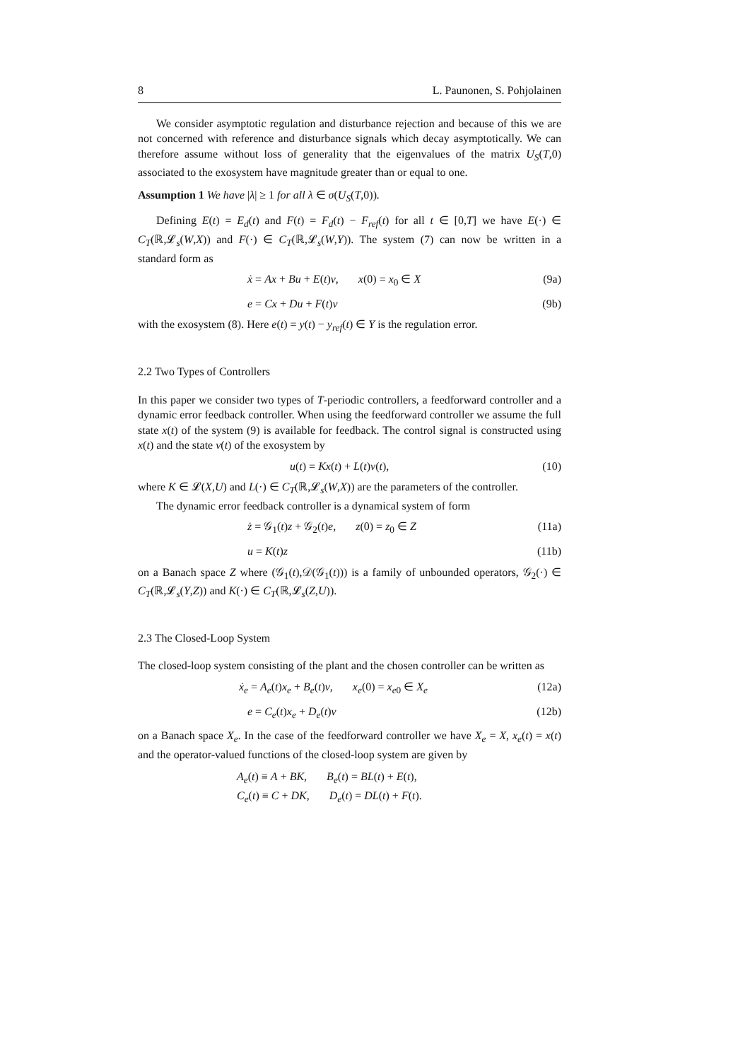8 L. Paunonen, S. Pohjolainen
We consider asymptotic regulation and disturbance rejection and because of this we are not concerned with reference and disturbance signals which decay asymptotically. We can therefore assume without loss of generality that the eigenvalues of the matrix U<sub>S</sub>(T,0) associated to the exosystem have magnitude greater than or equal to one.
Assumption 1 We have |λ| ≥ 1 for all λ ∈ σ(U<sub>S</sub>(T,0)).
Defining E(t) = E<sub>d</sub>(t) and F(t) = F<sub>d</sub>(t) − F<sub>ref</sub>(t) for all t ∈ [0,T] we have E(·) ∈ C<sub>T</sub>(ℝ,𝓛<sub>s</sub>(W,X)) and F(·) ∈ C<sub>T</sub>(ℝ,𝓛<sub>s</sub>(W,Y)). The system (7) can now be written in a standard form as
ẋ = Ax + Bu + E(t)v, x(0) = x<sub>0</sub> ∈ X (9a)
e = Cx + Du + F(t)v (9b)
with the exosystem (8). Here e(t) = y(t) − y<sub>ref</sub>(t) ∈ Y is the regulation error.
2.2 Two Types of Controllers
In this paper we consider two types of T-periodic controllers, a feedforward controller and a dynamic error feedback controller. When using the feedforward controller we assume the full state x(t) of the system (9) is available for feedback. The control signal is constructed using x(t) and the state v(t) of the exosystem by
u(t) = Kx(t) + L(t)v(t), (10)
where K ∈ 𝓛(X,U) and L(·) ∈ C<sub>T</sub>(ℝ,𝓛<sub>s</sub>(W,X)) are the parameters of the controller.
The dynamic error feedback controller is a dynamical system of form
ż = 𝒢<sub>1</sub>(t)z + 𝒢<sub>2</sub>(t)e, z(0) = z<sub>0</sub> ∈ Z (11a)
u = K(t)z (11b)
on a Banach space Z where (𝒢<sub>1</sub>(t),𝒟(𝒢<sub>1</sub>(t))) is a family of unbounded operators, 𝒢<sub>2</sub>(·) ∈ C<sub>T</sub>(ℝ,𝓛<sub>s</sub>(Y,Z)) and K(·) ∈ C<sub>T</sub>(ℝ,𝓛<sub>s</sub>(Z,U)).
2.3 The Closed-Loop System
The closed-loop system consisting of the plant and the chosen controller can be written as
ẋ<sub>e</sub> = A<sub>e</sub>(t)x<sub>e</sub> + B<sub>e</sub>(t)v, x<sub>e</sub>(0) = x<sub>e0</sub> ∈ X<sub>e</sub> (12a)
e = C<sub>e</sub>(t)x<sub>e</sub> + D<sub>e</sub>(t)v (12b)
on a Banach space X<sub>e</sub>. In the case of the feedforward controller we have X<sub>e</sub> = X, x<sub>e</sub>(t) = x(t) and the operator-valued functions of the closed-loop system are given by
A<sub>e</sub>(t) ≡ A + BK, B<sub>e</sub>(t) = BL(t) + E(t),
C<sub>e</sub>(t) ≡ C + DK, D<sub>e</sub>(t) = DL(t) + F(t).